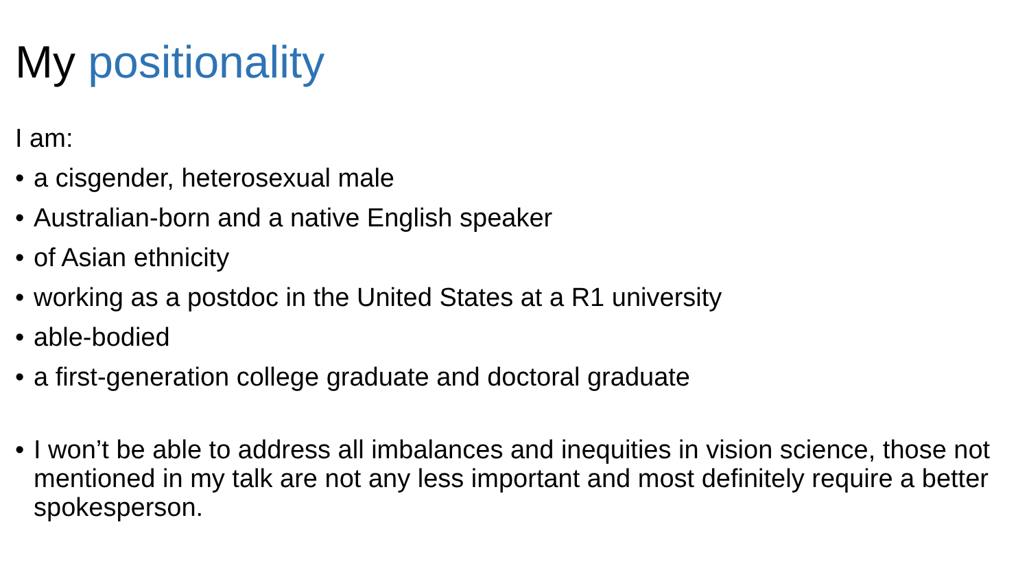My positionality
I am:
• a cisgender, heterosexual male
• Australian-born and a native English speaker
• of Asian ethnicity
• working as a postdoc in the United States at a R1 university
• able-bodied
• a first-generation college graduate and doctoral graduate
• I won’t be able to address all imbalances and inequities in vision science, those not mentioned in my talk are not any less important and most definitely require a better spokesperson.